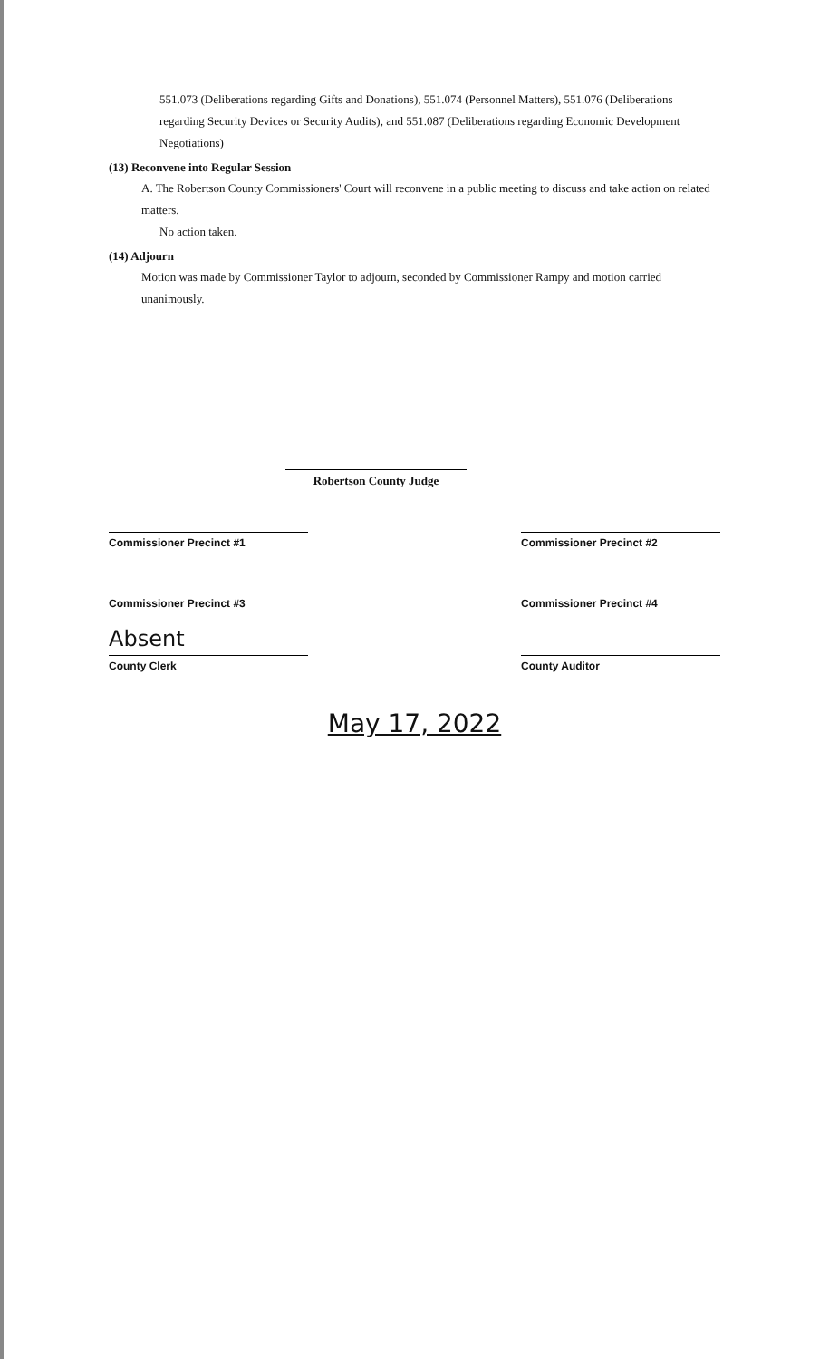551.073 (Deliberations regarding Gifts and Donations), 551.074 (Personnel Matters), 551.076 (Deliberations regarding Security Devices or Security Audits), and 551.087 (Deliberations regarding Economic Development Negotiations)
(13) Reconvene into Regular Session
A. The Robertson County Commissioners' Court will reconvene in a public meeting to discuss and take action on related matters.
No action taken.
(14) Adjourn
Motion was made by Commissioner Taylor to adjourn, seconded by Commissioner Rampy and motion carried unanimously.
Robertson County Judge
Commissioner Precinct #1 Commissioner Precinct #2
Commissioner Precinct #3 Commissioner Precinct #4
Absent
County Clerk
County Auditor
May 17, 2022